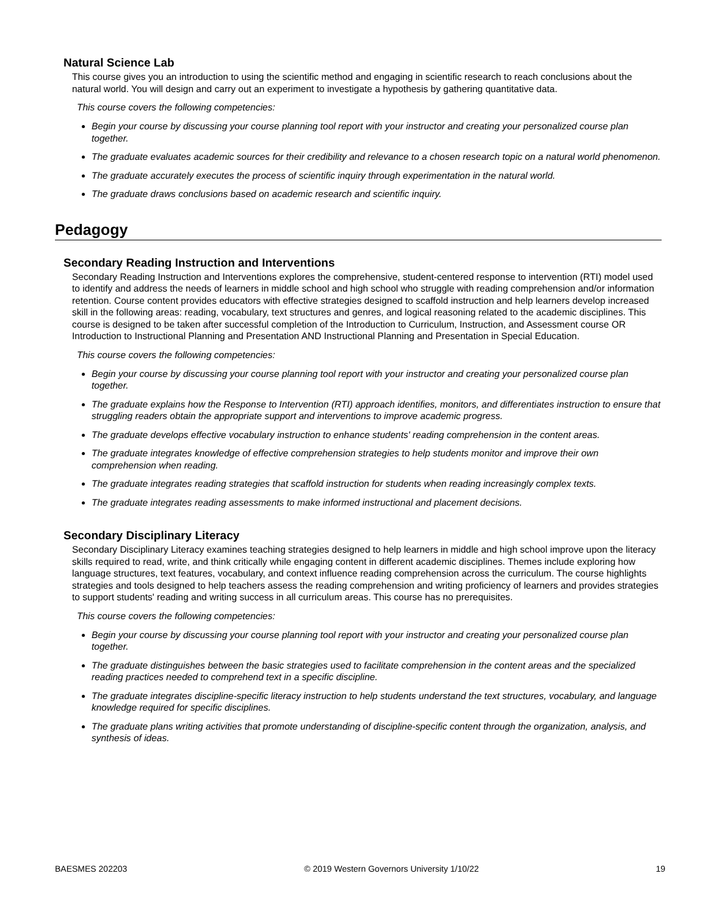Natural Science Lab
This course gives you an introduction to using the scientific method and engaging in scientific research to reach conclusions about the natural world. You will design and carry out an experiment to investigate a hypothesis by gathering quantitative data.
This course covers the following competencies:
Begin your course by discussing your course planning tool report with your instructor and creating your personalized course plan together.
The graduate evaluates academic sources for their credibility and relevance to a chosen research topic on a natural world phenomenon.
The graduate accurately executes the process of scientific inquiry through experimentation in the natural world.
The graduate draws conclusions based on academic research and scientific inquiry.
Pedagogy
Secondary Reading Instruction and Interventions
Secondary Reading Instruction and Interventions explores the comprehensive, student-centered response to intervention (RTI) model used to identify and address the needs of learners in middle school and high school who struggle with reading comprehension and/or information retention. Course content provides educators with effective strategies designed to scaffold instruction and help learners develop increased skill in the following areas: reading, vocabulary, text structures and genres, and logical reasoning related to the academic disciplines. This course is designed to be taken after successful completion of the Introduction to Curriculum, Instruction, and Assessment course OR Introduction to Instructional Planning and Presentation AND Instructional Planning and Presentation in Special Education.
This course covers the following competencies:
Begin your course by discussing your course planning tool report with your instructor and creating your personalized course plan together.
The graduate explains how the Response to Intervention (RTI) approach identifies, monitors, and differentiates instruction to ensure that struggling readers obtain the appropriate support and interventions to improve academic progress.
The graduate develops effective vocabulary instruction to enhance students' reading comprehension in the content areas.
The graduate integrates knowledge of effective comprehension strategies to help students monitor and improve their own comprehension when reading.
The graduate integrates reading strategies that scaffold instruction for students when reading increasingly complex texts.
The graduate integrates reading assessments to make informed instructional and placement decisions.
Secondary Disciplinary Literacy
Secondary Disciplinary Literacy examines teaching strategies designed to help learners in middle and high school improve upon the literacy skills required to read, write, and think critically while engaging content in different academic disciplines. Themes include exploring how language structures, text features, vocabulary, and context influence reading comprehension across the curriculum. The course highlights strategies and tools designed to help teachers assess the reading comprehension and writing proficiency of learners and provides strategies to support students' reading and writing success in all curriculum areas. This course has no prerequisites.
This course covers the following competencies:
Begin your course by discussing your course planning tool report with your instructor and creating your personalized course plan together.
The graduate distinguishes between the basic strategies used to facilitate comprehension in the content areas and the specialized reading practices needed to comprehend text in a specific discipline.
The graduate integrates discipline-specific literacy instruction to help students understand the text structures, vocabulary, and language knowledge required for specific disciplines.
The graduate plans writing activities that promote understanding of discipline-specific content through the organization, analysis, and synthesis of ideas.
BAESMES 202203 © 2019 Western Governors University 1/10/22 19